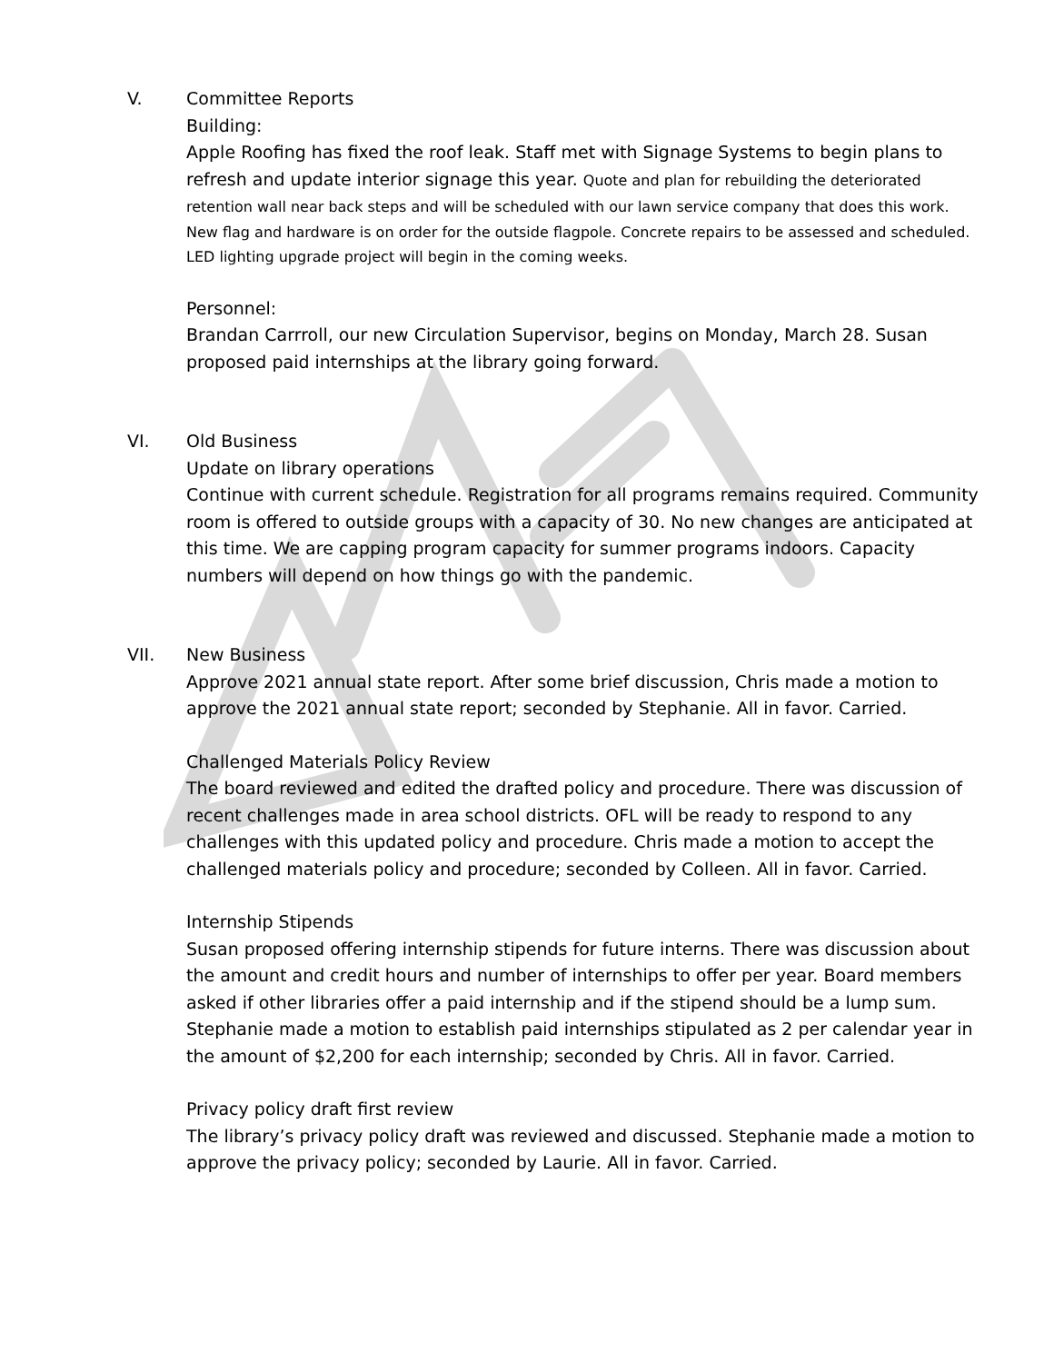V. Committee Reports
Building:
Apple Roofing has fixed the roof leak. Staff met with Signage Systems to begin plans to refresh and update interior signage this year. Quote and plan for rebuilding the deteriorated retention wall near back steps and will be scheduled with our lawn service company that does this work.
New flag and hardware is on order for the outside flagpole. Concrete repairs to be assessed and scheduled. LED lighting upgrade project will begin in the coming weeks.
Personnel:
Brandan Carrroll, our new Circulation Supervisor, begins on Monday, March 28. Susan proposed paid internships at the library going forward.
VI. Old Business
Update on library operations
Continue with current schedule. Registration for all programs remains required. Community room is offered to outside groups with a capacity of 30. No new changes are anticipated at this time. We are capping program capacity for summer programs indoors. Capacity numbers will depend on how things go with the pandemic.
VII. New Business
Approve 2021 annual state report. After some brief discussion, Chris made a motion to approve the 2021 annual state report; seconded by Stephanie. All in favor. Carried.
Challenged Materials Policy Review
The board reviewed and edited the drafted policy and procedure. There was discussion of recent challenges made in area school districts. OFL will be ready to respond to any challenges with this updated policy and procedure. Chris made a motion to accept the challenged materials policy and procedure; seconded by Colleen. All in favor. Carried.
Internship Stipends
Susan proposed offering internship stipends for future interns. There was discussion about the amount and credit hours and number of internships to offer per year. Board members asked if other libraries offer a paid internship and if the stipend should be a lump sum. Stephanie made a motion to establish paid internships stipulated as 2 per calendar year in the amount of $2,200 for each internship; seconded by Chris. All in favor. Carried.
Privacy policy draft first review
The library’s privacy policy draft was reviewed and discussed. Stephanie made a motion to approve the privacy policy; seconded by Laurie. All in favor. Carried.